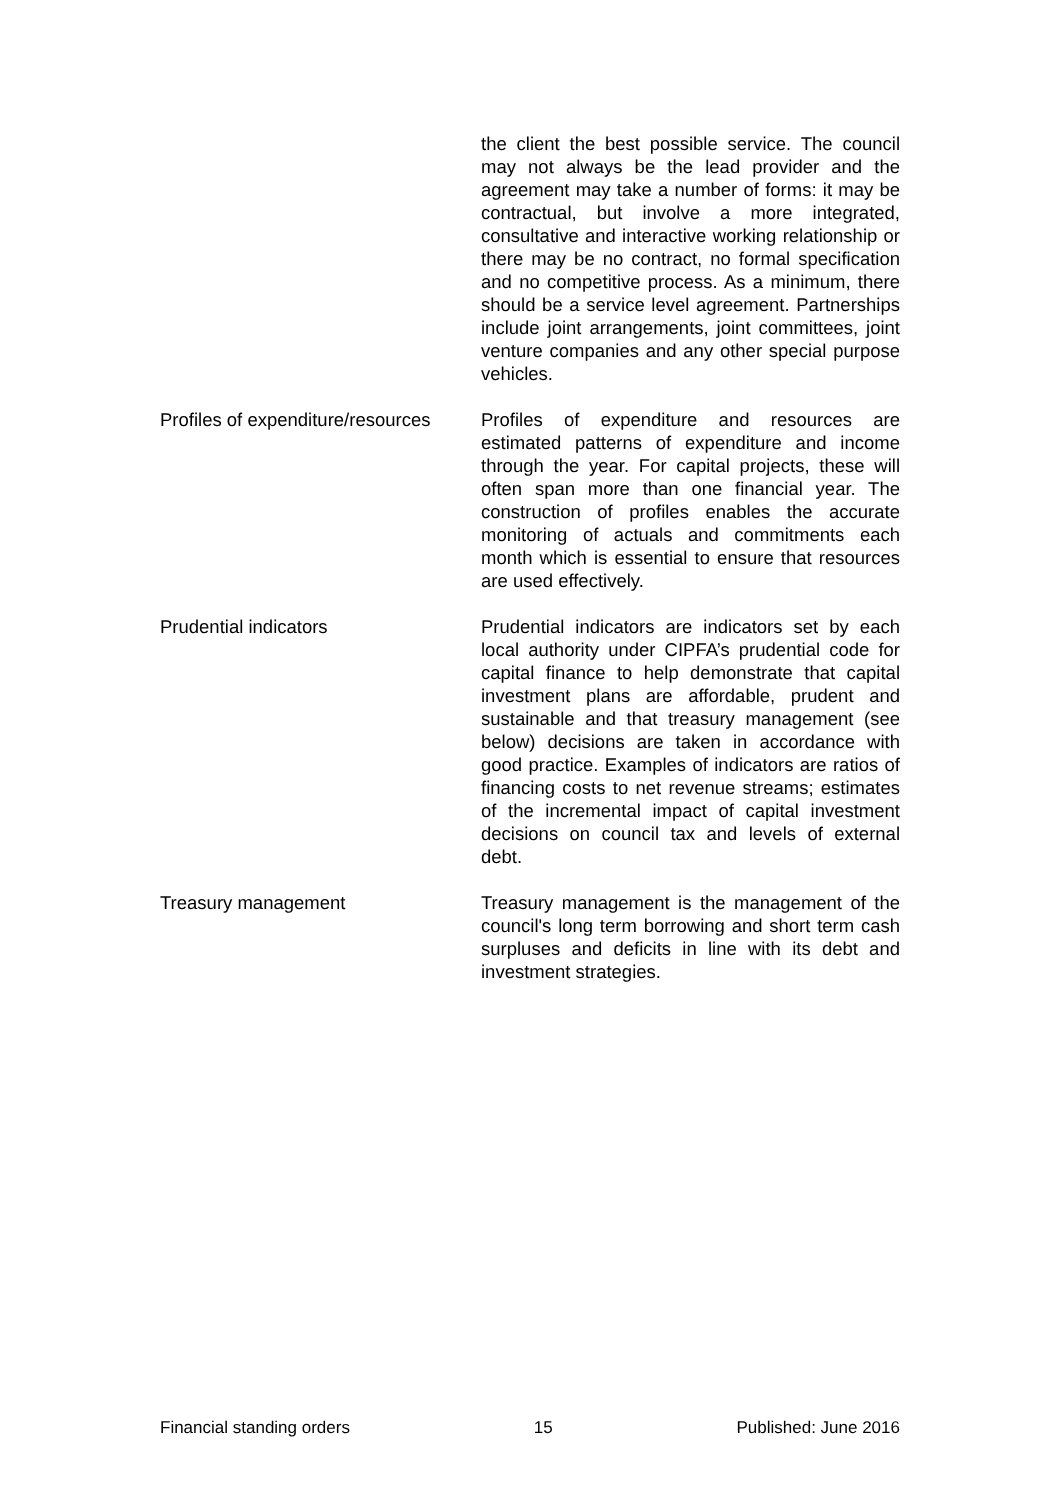the client the best possible service. The council may not always be the lead provider and the agreement may take a number of forms: it may be contractual, but involve a more integrated, consultative and interactive working relationship or there may be no contract, no formal specification and no competitive process. As a minimum, there should be a service level agreement. Partnerships include joint arrangements, joint committees, joint venture companies and any other special purpose vehicles.
Profiles of expenditure/resources
Profiles of expenditure and resources are estimated patterns of expenditure and income through the year. For capital projects, these will often span more than one financial year. The construction of profiles enables the accurate monitoring of actuals and commitments each month which is essential to ensure that resources are used effectively.
Prudential indicators Prudential indicators are indicators set by each local authority under CIPFA’s prudential code for capital finance to help demonstrate that capital investment plans are affordable, prudent and sustainable and that treasury management (see below) decisions are taken in accordance with good practice. Examples of indicators are ratios of financing costs to net revenue streams; estimates of the incremental impact of capital investment decisions on council tax and levels of external debt.
Treasury management Treasury management is the management of the council's long term borrowing and short term cash surpluses and deficits in line with its debt and investment strategies.
Financial standing orders 15 Published: June 2016